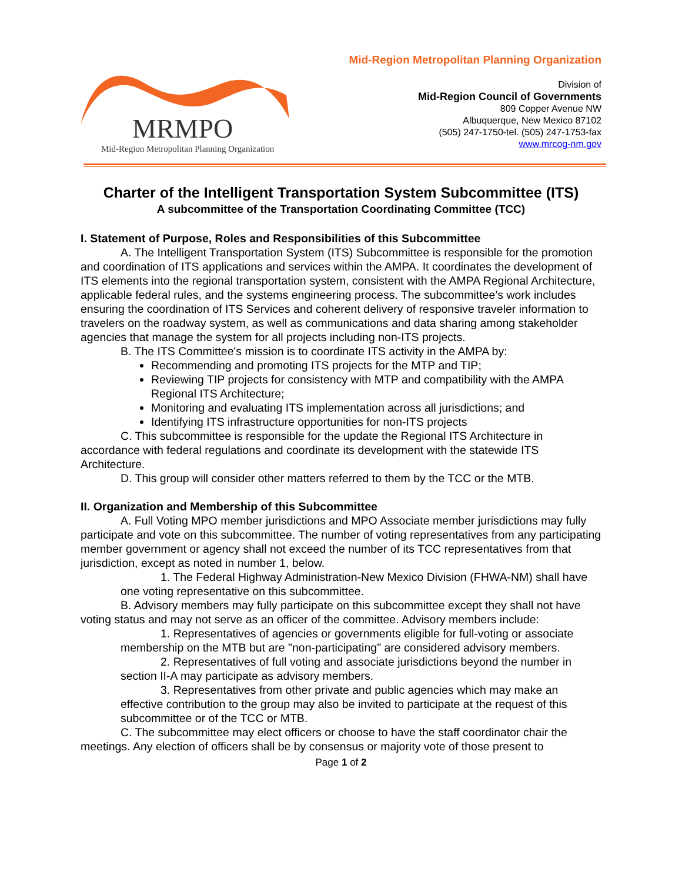MRMPO
Mid-Region Metropolitan Planning Organization
Mid-Region Metropolitan Planning Organization
Division of
Mid-Region Council of Governments
809 Copper Avenue NW
Albuquerque, New Mexico 87102
(505) 247-1750-tel. (505) 247-1753-fax
www.mrcog-nm.gov
Charter of the Intelligent Transportation System Subcommittee (ITS)
A subcommittee of the Transportation Coordinating Committee (TCC)
I. Statement of Purpose, Roles and Responsibilities of this Subcommittee
A. The Intelligent Transportation System (ITS) Subcommittee is responsible for the promotion and coordination of ITS applications and services within the AMPA. It coordinates the development of ITS elements into the regional transportation system, consistent with the AMPA Regional Architecture, applicable federal rules, and the systems engineering process. The subcommittee’s work includes ensuring the coordination of ITS Services and coherent delivery of responsive traveler information to travelers on the roadway system, as well as communications and data sharing among stakeholder agencies that manage the system for all projects including non-ITS projects.
B. The ITS Committee's mission is to coordinate ITS activity in the AMPA by:
Recommending and promoting ITS projects for the MTP and TIP;
Reviewing TIP projects for consistency with MTP and compatibility with the AMPA Regional ITS Architecture;
Monitoring and evaluating ITS implementation across all jurisdictions; and
Identifying ITS infrastructure opportunities for non-ITS projects
C. This subcommittee is responsible for the update the Regional ITS Architecture in accordance with federal regulations and coordinate its development with the statewide ITS Architecture.
D. This group will consider other matters referred to them by the TCC or the MTB.
II. Organization and Membership of this Subcommittee
A. Full Voting MPO member jurisdictions and MPO Associate member jurisdictions may fully participate and vote on this subcommittee. The number of voting representatives from any participating member government or agency shall not exceed the number of its TCC representatives from that jurisdiction, except as noted in number 1, below.
1. The Federal Highway Administration-New Mexico Division (FHWA-NM) shall have one voting representative on this subcommittee.
B. Advisory members may fully participate on this subcommittee except they shall not have voting status and may not serve as an officer of the committee. Advisory members include:
1. Representatives of agencies or governments eligible for full-voting or associate membership on the MTB but are "non-participating" are considered advisory members.
2. Representatives of full voting and associate jurisdictions beyond the number in section II-A may participate as advisory members.
3. Representatives from other private and public agencies which may make an effective contribution to the group may also be invited to participate at the request of this subcommittee or of the TCC or MTB.
C. The subcommittee may elect officers or choose to have the staff coordinator chair the meetings. Any election of officers shall be by consensus or majority vote of those present to
Page 1 of 2